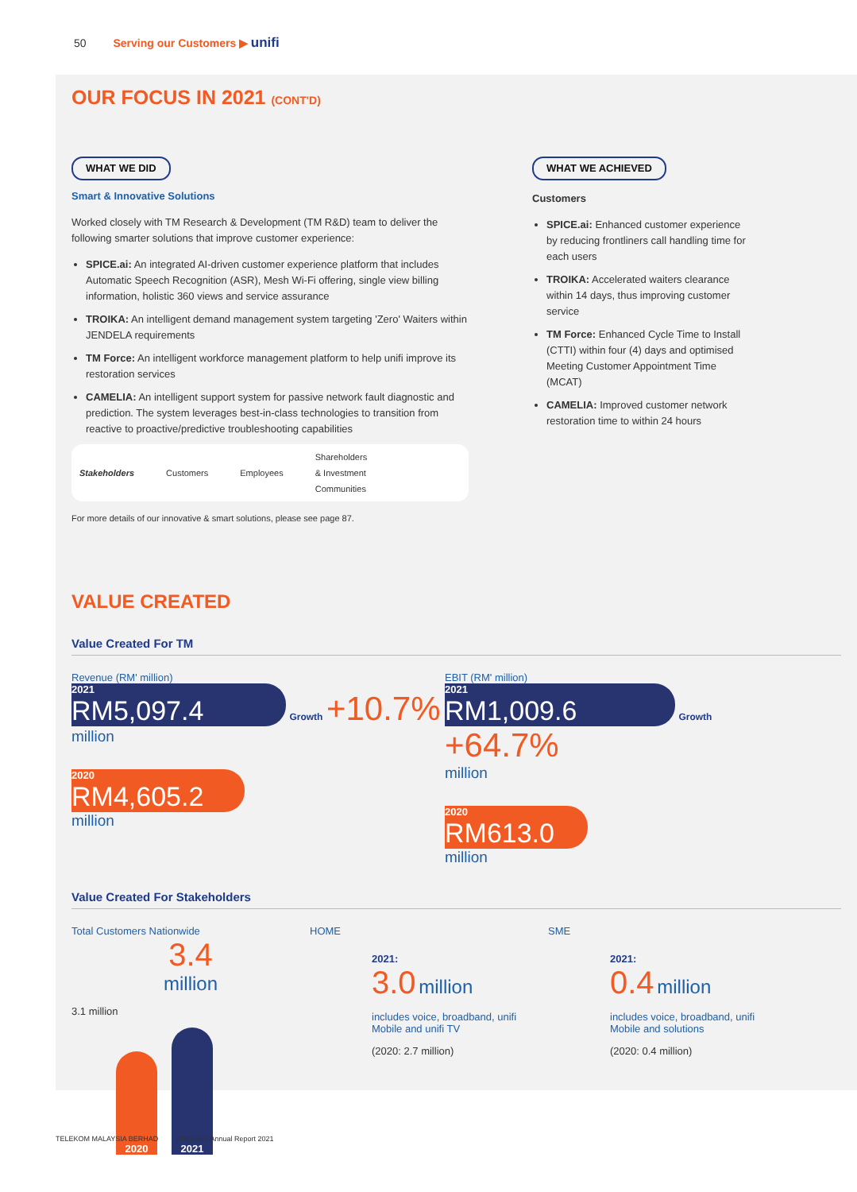50 Serving our Customers ▶ unifi
OUR FOCUS IN 2021 (CONT'D)
WHAT WE DID
Smart & Innovative Solutions
Worked closely with TM Research & Development (TM R&D) team to deliver the following smarter solutions that improve customer experience:
SPICE.ai: An integrated AI-driven customer experience platform that includes Automatic Speech Recognition (ASR), Mesh Wi-Fi offering, single view billing information, holistic 360 views and service assurance
TROIKA: An intelligent demand management system targeting 'Zero' Waiters within JENDELA requirements
TM Force: An intelligent workforce management platform to help unifi improve its restoration services
CAMELIA: An intelligent support system for passive network fault diagnostic and prediction. The system leverages best-in-class technologies to transition from reactive to proactive/predictive troubleshooting capabilities
Stakeholders Customers Employees Shareholders
& Investment
Communities
For more details of our innovative & smart solutions, please see page 87.
WHAT WE ACHIEVED
Customers
SPICE.ai: Enhanced customer experience by reducing frontliners call handling time for each users
TROIKA: Accelerated waiters clearance within 14 days, thus improving customer service
TM Force: Enhanced Cycle Time to Install (CTTI) within four (4) days and optimised Meeting Customer Appointment Time (MCAT)
CAMELIA: Improved customer network restoration time to within 24 hours
VALUE CREATED
Value Created For TM
Revenue (RM' million)
2021 RM5,097.4 Growth +10.7%
million
2020 RM4,605.2
million
EBIT (RM' million)
2021 RM1,009.6 Growth +64.7%
million
2020 RM613.0
million
Value Created For Stakeholders
Total Customers Nationwide
3.4
million
3.1 million
2020
2021
HOME
2021:
3.0 million
includes voice, broadband, unifi Mobile and unifi TV
(2020: 2.7 million)
SME
2021:
0.4 million
includes voice, broadband, unifi Mobile and solutions
(2020: 0.4 million)
TELEKOM MALAYSIA BERHAD Integrated Annual Report 2021